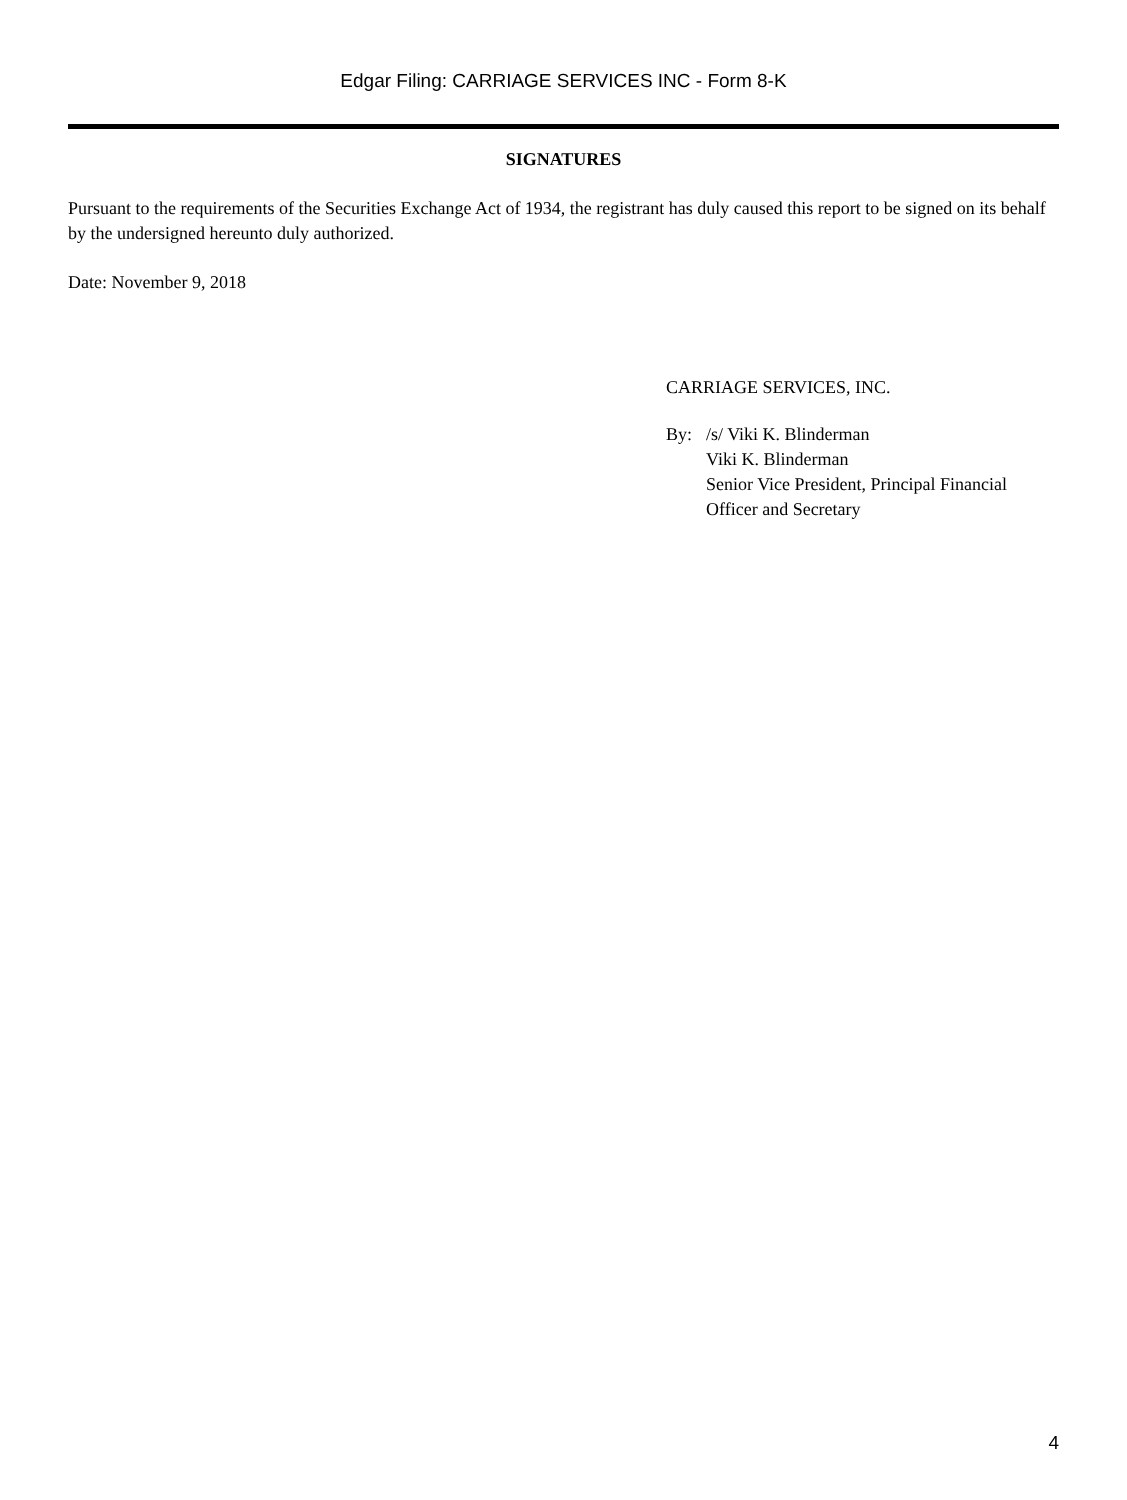Edgar Filing: CARRIAGE SERVICES INC - Form 8-K
SIGNATURES
Pursuant to the requirements of the Securities Exchange Act of 1934, the registrant has duly caused this report to be signed on its behalf by the undersigned hereunto duly authorized.
Date: November 9, 2018
CARRIAGE SERVICES, INC.
By: /s/ Viki K. Blinderman
Viki K. Blinderman
Senior Vice President, Principal Financial
Officer and Secretary
4